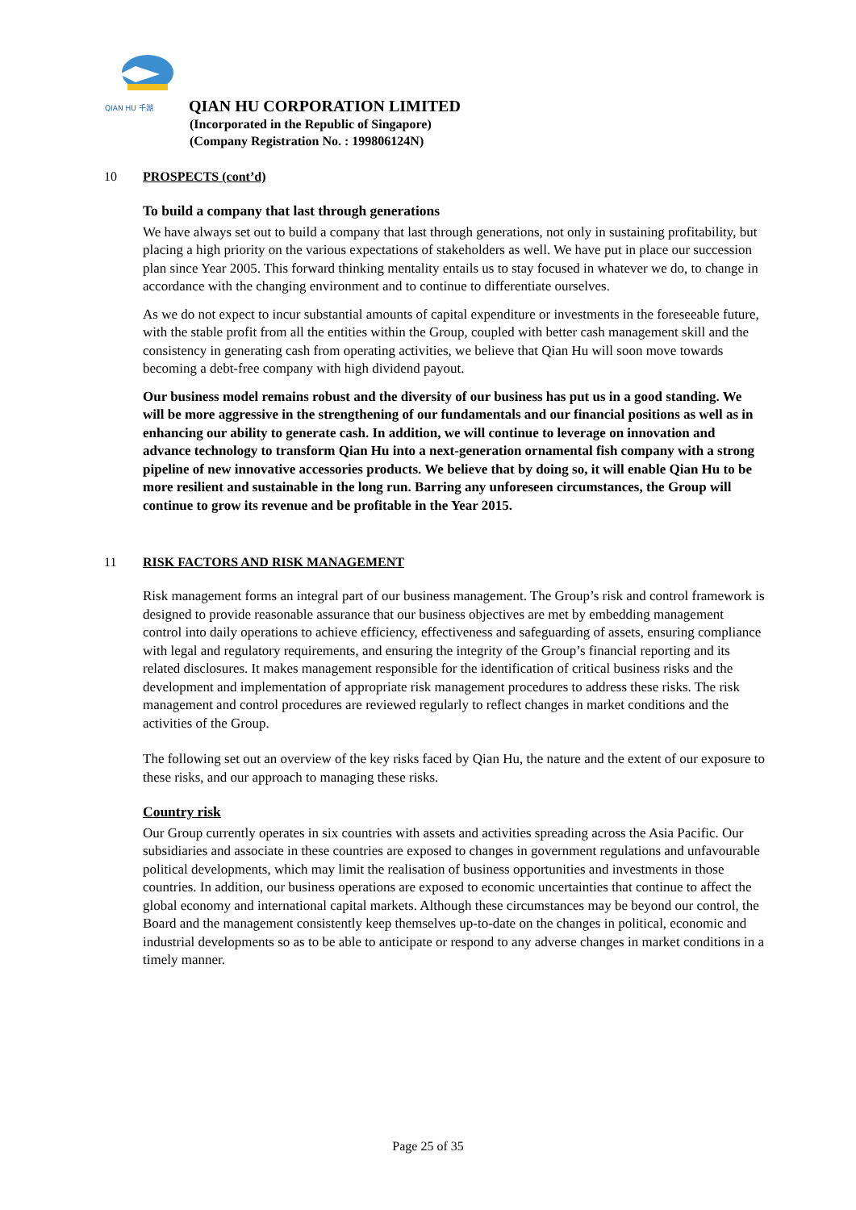QIAN HU 千湖
QIAN HU CORPORATION LIMITED
(Incorporated in the Republic of Singapore)
(Company Registration No. : 199806124N)
10 PROSPECTS (cont’d)
To build a company that last through generations
We have always set out to build a company that last through generations, not only in sustaining profitability, but placing a high priority on the various expectations of stakeholders as well. We have put in place our succession plan since Year 2005. This forward thinking mentality entails us to stay focused in whatever we do, to change in accordance with the changing environment and to continue to differentiate ourselves.
As we do not expect to incur substantial amounts of capital expenditure or investments in the foreseeable future, with the stable profit from all the entities within the Group, coupled with better cash management skill and the consistency in generating cash from operating activities, we believe that Qian Hu will soon move towards becoming a debt-free company with high dividend payout.
Our business model remains robust and the diversity of our business has put us in a good standing. We will be more aggressive in the strengthening of our fundamentals and our financial positions as well as in enhancing our ability to generate cash. In addition, we will continue to leverage on innovation and advance technology to transform Qian Hu into a next-generation ornamental fish company with a strong pipeline of new innovative accessories products. We believe that by doing so, it will enable Qian Hu to be more resilient and sustainable in the long run. Barring any unforeseen circumstances, the Group will continue to grow its revenue and be profitable in the Year 2015.
11 RISK FACTORS AND RISK MANAGEMENT
Risk management forms an integral part of our business management. The Group’s risk and control framework is designed to provide reasonable assurance that our business objectives are met by embedding management control into daily operations to achieve efficiency, effectiveness and safeguarding of assets, ensuring compliance with legal and regulatory requirements, and ensuring the integrity of the Group’s financial reporting and its related disclosures. It makes management responsible for the identification of critical business risks and the development and implementation of appropriate risk management procedures to address these risks. The risk management and control procedures are reviewed regularly to reflect changes in market conditions and the activities of the Group.
The following set out an overview of the key risks faced by Qian Hu, the nature and the extent of our exposure to these risks, and our approach to managing these risks.
Country risk
Our Group currently operates in six countries with assets and activities spreading across the Asia Pacific. Our subsidiaries and associate in these countries are exposed to changes in government regulations and unfavourable political developments, which may limit the realisation of business opportunities and investments in those countries. In addition, our business operations are exposed to economic uncertainties that continue to affect the global economy and international capital markets. Although these circumstances may be beyond our control, the Board and the management consistently keep themselves up-to-date on the changes in political, economic and industrial developments so as to be able to anticipate or respond to any adverse changes in market conditions in a timely manner.
Page 25 of 35